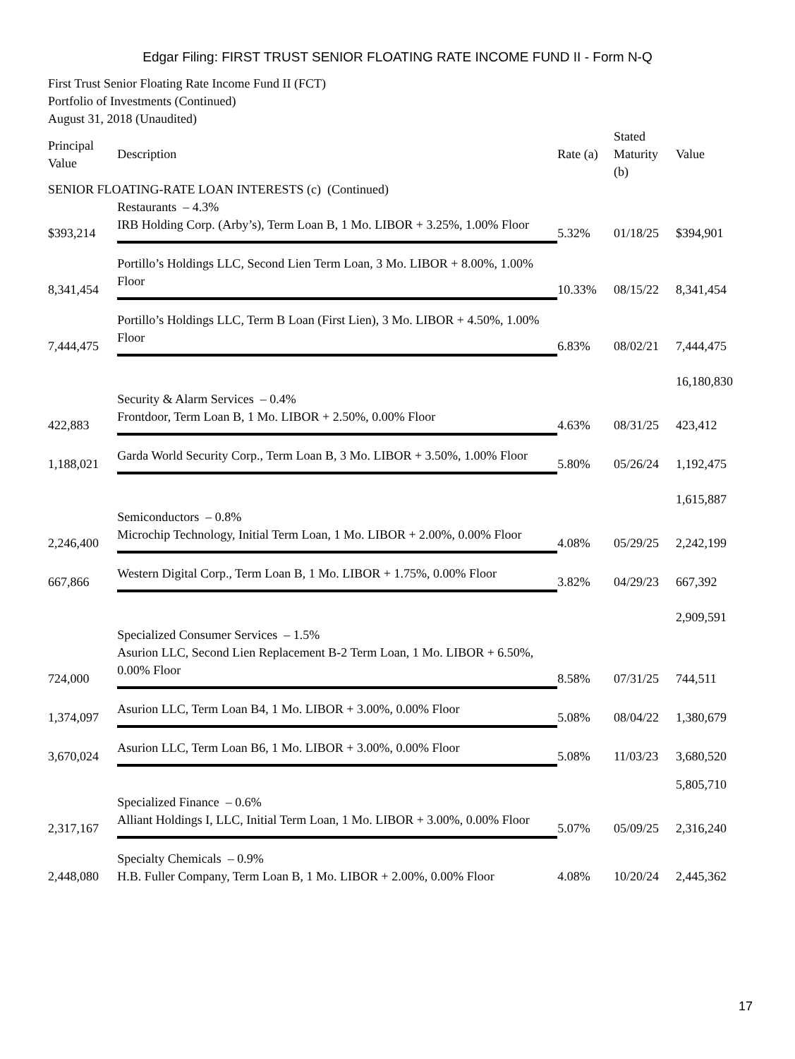Edgar Filing: FIRST TRUST SENIOR FLOATING RATE INCOME FUND II - Form N-Q
First Trust Senior Floating Rate Income Fund II (FCT)
Portfolio of Investments (Continued)
August 31, 2018 (Unaudited)
| Principal Value | Description | Rate (a) | Stated Maturity (b) | Value |
| --- | --- | --- | --- | --- |
| SENIOR FLOATING-RATE LOAN INTERESTS (c) (Continued) | | | | |
| | Restaurants – 4.3% | | | |
| $393,214 | IRB Holding Corp. (Arby’s), Term Loan B, 1 Mo. LIBOR + 3.25%, 1.00% Floor | 5.32% | 01/18/25 | $394,901 |
| 8,341,454 | Portillo’s Holdings LLC, Second Lien Term Loan, 3 Mo. LIBOR + 8.00%, 1.00% Floor | 10.33% | 08/15/22 | 8,341,454 |
| 7,444,475 | Portillo’s Holdings LLC, Term B Loan (First Lien), 3 Mo. LIBOR + 4.50%, 1.00% Floor | 6.83% | 08/02/21 | 7,444,475 |
| | | | | 16,180,830 |
| | Security & Alarm Services – 0.4% | | | |
| 422,883 | Frontdoor, Term Loan B, 1 Mo. LIBOR + 2.50%, 0.00% Floor | 4.63% | 08/31/25 | 423,412 |
| 1,188,021 | Garda World Security Corp., Term Loan B, 3 Mo. LIBOR + 3.50%, 1.00% Floor | 5.80% | 05/26/24 | 1,192,475 |
| | | | | 1,615,887 |
| | Semiconductors – 0.8% | | | |
| 2,246,400 | Microchip Technology, Initial Term Loan, 1 Mo. LIBOR + 2.00%, 0.00% Floor | 4.08% | 05/29/25 | 2,242,199 |
| 667,866 | Western Digital Corp., Term Loan B, 1 Mo. LIBOR + 1.75%, 0.00% Floor | 3.82% | 04/29/23 | 667,392 |
| | | | | 2,909,591 |
| | Specialized Consumer Services – 1.5% | | | |
| 724,000 | Asurion LLC, Second Lien Replacement B-2 Term Loan, 1 Mo. LIBOR + 6.50%, 0.00% Floor | 8.58% | 07/31/25 | 744,511 |
| 1,374,097 | Asurion LLC, Term Loan B4, 1 Mo. LIBOR + 3.00%, 0.00% Floor | 5.08% | 08/04/22 | 1,380,679 |
| 3,670,024 | Asurion LLC, Term Loan B6, 1 Mo. LIBOR + 3.00%, 0.00% Floor | 5.08% | 11/03/23 | 3,680,520 |
| | | | | 5,805,710 |
| | Specialized Finance – 0.6% | | | |
| 2,317,167 | Alliant Holdings I, LLC, Initial Term Loan, 1 Mo. LIBOR + 3.00%, 0.00% Floor | 5.07% | 05/09/25 | 2,316,240 |
| | Specialty Chemicals – 0.9% | | | |
| 2,448,080 | H.B. Fuller Company, Term Loan B, 1 Mo. LIBOR + 2.00%, 0.00% Floor | 4.08% | 10/20/24 | 2,445,362 |
17